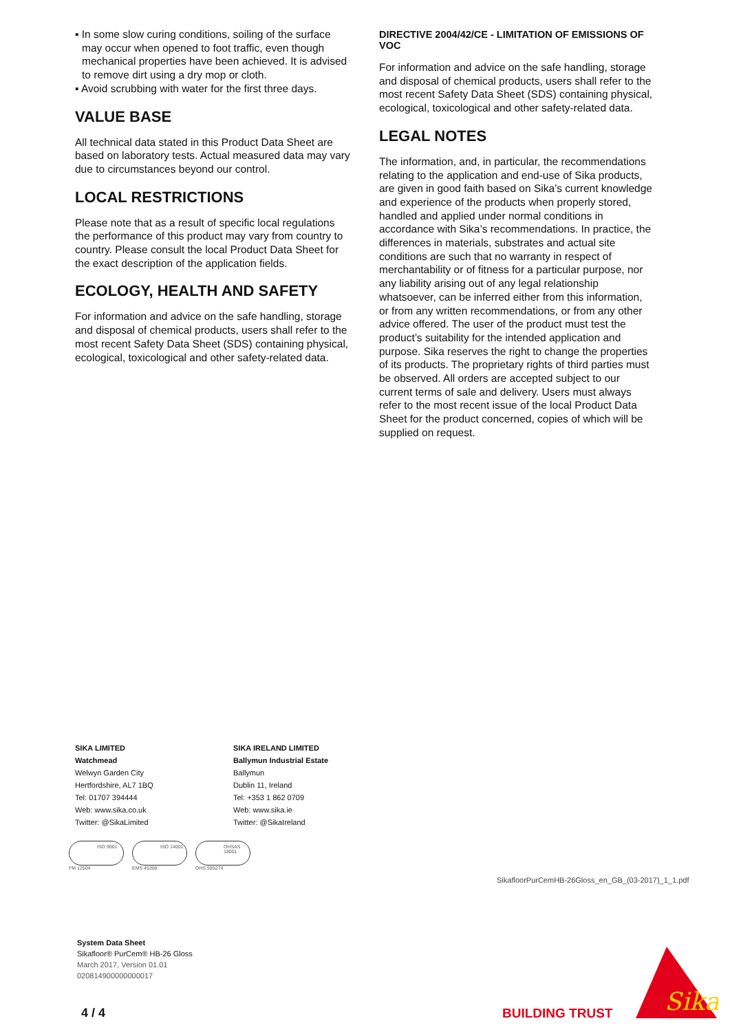▪ In some slow curing conditions, soiling of the surface may occur when opened to foot traffic, even though mechanical properties have been achieved. It is advised to remove dirt using a dry mop or cloth.
▪ Avoid scrubbing with water for the first three days.
VALUE BASE
All technical data stated in this Product Data Sheet are based on laboratory tests. Actual measured data may vary due to circumstances beyond our control.
LOCAL RESTRICTIONS
Please note that as a result of specific local regulations the performance of this product may vary from country to country. Please consult the local Product Data Sheet for the exact description of the application fields.
ECOLOGY, HEALTH AND SAFETY
For information and advice on the safe handling, storage and disposal of chemical products, users shall refer to the most recent Safety Data Sheet (SDS) containing physical, ecological, toxicological and other safety-related data.
DIRECTIVE 2004/42/CE - LIMITATION OF EMISSIONS OF VOC
For information and advice on the safe handling, storage and disposal of chemical products, users shall refer to the most recent Safety Data Sheet (SDS) containing physical, ecological, toxicological and other safety-related data.
LEGAL NOTES
The information, and, in particular, the recommendations relating to the application and end-use of Sika products, are given in good faith based on Sika’s current knowledge and experience of the products when properly stored, handled and applied under normal conditions in accordance with Sika’s recommendations. In practice, the differences in materials, substrates and actual site conditions are such that no warranty in respect of merchantability or of fitness for a particular purpose, nor any liability arising out of any legal relationship whatsoever, can be inferred either from this information, or from any written recommendations, or from any other advice offered. The user of the product must test the product’s suitability for the intended application and purpose. Sika reserves the right to change the properties of its products. The proprietary rights of third parties must be observed. All orders are accepted subject to our current terms of sale and delivery. Users must always refer to the most recent issue of the local Product Data Sheet for the product concerned, copies of which will be supplied on request.
SIKA LIMITED
Watchmead
Welwyn Garden City
Hertfordshire, AL7 1BQ
Tel: 01707 394444
Web: www.sika.co.uk
Twitter: @SikaLimited
SIKA IRELAND LIMITED
Ballymun Industrial Estate
Ballymun
Dublin 11, Ireland
Tel: +353 1 862 0709
Web: www.sika.ie
Twitter: @SikaIreland
ISO 9001
FM 12504
ISO 14001
EMS 45308
OHSAS 18001
OHS 585274
SikafloorPurCemHB-26Gloss_en_GB_(03-2017)_1_1.pdf
System Data Sheet
Sikafloor® PurCem® HB-26 Gloss
March 2017, Version 01.01
020814900000000017
4 / 4 BUILDING TRUST
Sika